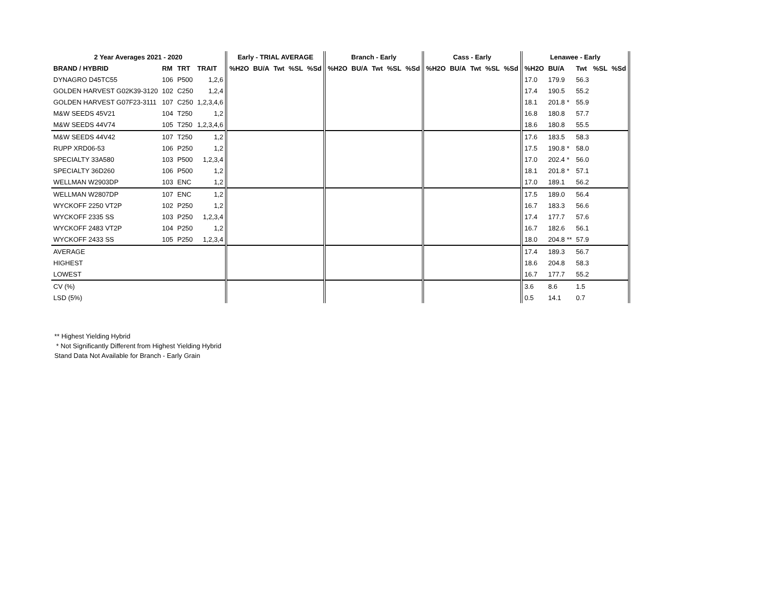| 2 Year Averages 2021 - 2020 | | | | Early - TRIAL AVERAGE | | | | | Branch - Early | | | | | Cass - Early | | | | | Lenawee - Early | | | | |
| --- | --- | --- | --- | --- | --- | --- | --- | --- | --- | --- | --- | --- | --- | --- | --- | --- | --- | --- | --- | --- | --- | --- | --- |
| BRAND / HYBRID | RM | TRT | TRAIT | %H2O | BU/A | Twt | %SL | %Sd | %H2O | BU/A | Twt | %SL | %Sd | %H2O | BU/A | Twt | %SL | %Sd | %H2O | BU/A | Twt | %SL | %Sd |
| DYNAGRO D45TC55 | 106 | P500 | 1,2,6 | | | | | | | | | | | | | | | | 17.0 | 179.9 | 56.3 | | |
| GOLDEN HARVEST G02K39-3120 | 102 | C250 | 1,2,4 | | | | | | | | | | | | | | | | 17.4 | 190.5 | 55.2 | | |
| GOLDEN HARVEST G07F23-3111 | 107 | C250 | 1,2,3,4,6 | | | | | | | | | | | | | | | | 18.1 | 201.8 * | 55.9 | | |
| M&W SEEDS 45V21 | 104 | T250 | 1,2 | | | | | | | | | | | | | | | | 16.8 | 180.8 | 57.7 | | |
| M&W SEEDS 44V74 | 105 | T250 | 1,2,3,4,6 | | | | | | | | | | | | | | | | 18.6 | 180.8 | 55.5 | | |
| M&W SEEDS 44V42 | 107 | T250 | 1,2 | | | | | | | | | | | | | | | | 17.6 | 183.5 | 58.3 | | |
| RUPP XRD06-53 | 106 | P250 | 1,2 | | | | | | | | | | | | | | | | 17.5 | 190.8 * | 58.0 | | |
| SPECIALTY 33A580 | 103 | P500 | 1,2,3,4 | | | | | | | | | | | | | | | | 17.0 | 202.4 * | 56.0 | | |
| SPECIALTY 36D260 | 106 | P500 | 1,2 | | | | | | | | | | | | | | | | 18.1 | 201.8 * | 57.1 | | |
| WELLMAN W2903DP | 103 | ENC | 1,2 | | | | | | | | | | | | | | | | 17.0 | 189.1 | 56.2 | | |
| WELLMAN W2807DP | 107 | ENC | 1,2 | | | | | | | | | | | | | | | | 17.5 | 189.0 | 56.4 | | |
| WYCKOFF 2250 VT2P | 102 | P250 | 1,2 | | | | | | | | | | | | | | | | 16.7 | 183.3 | 56.6 | | |
| WYCKOFF 2335 SS | 103 | P250 | 1,2,3,4 | | | | | | | | | | | | | | | | 17.4 | 177.7 | 57.6 | | |
| WYCKOFF 2483 VT2P | 104 | P250 | 1,2 | | | | | | | | | | | | | | | | 16.7 | 182.6 | 56.1 | | |
| WYCKOFF 2433 SS | 105 | P250 | 1,2,3,4 | | | | | | | | | | | | | | | | 18.0 | 204.8 ** | 57.9 | | |
| AVERAGE | | | | | | | | | | | | | | | | | | | 17.4 | 189.3 | 56.7 | | |
| HIGHEST | | | | | | | | | | | | | | | | | | | 18.6 | 204.8 | 58.3 | | |
| LOWEST | | | | | | | | | | | | | | | | | | | 16.7 | 177.7 | 55.2 | | |
| CV (%) | | | | | | | | | | | | | | | | | | | 3.6 | 8.6 | 1.5 | | |
| LSD (5%) | | | | | | | | | | | | | | | | | | | 0.5 | 14.1 | 0.7 | | |
** Highest Yielding Hybrid
* Not Significantly Different from Highest Yielding Hybrid
Stand Data Not Available for Branch - Early Grain